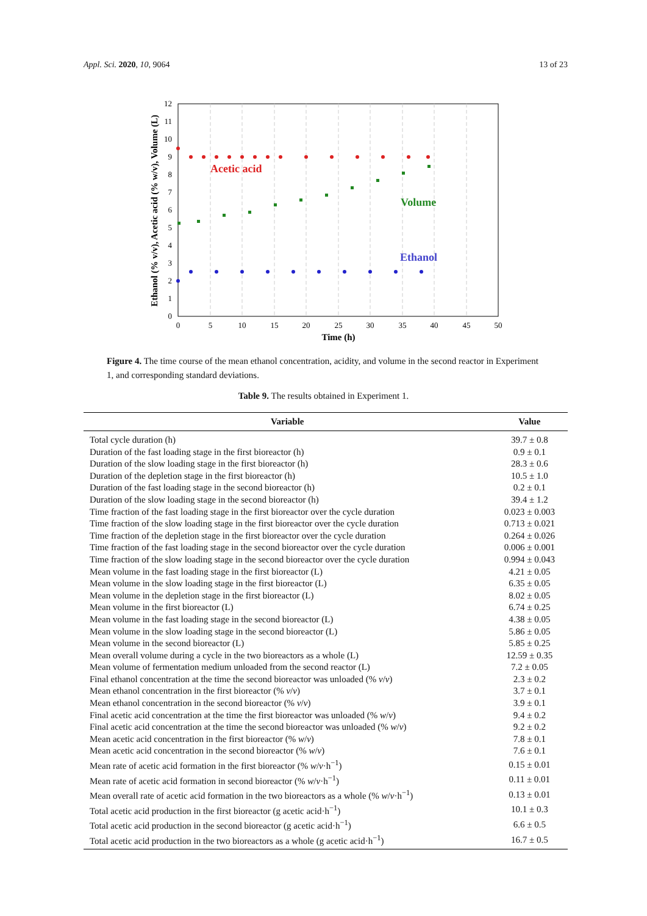Appl. Sci. 2020, 10, 9064 13 of 23
0
1
2
3
4
5
6
7
8
9
10
11
12
0
5
10
15
20
25
30
35
40
45
50
Time (h)
Ethanol (% v/v), Acetic acid (% w/v), Volume (L)
Acetic acid
Volume
Ethanol
Figure 4. The time course of the mean ethanol concentration, acidity, and volume in the second reactor in Experiment 1, and corresponding standard deviations.
Table 9. The results obtained in Experiment 1.
| Variable | Value |
| --- | --- |
| Total cycle duration (h) | 39.7 ± 0.8 |
| Duration of the fast loading stage in the first bioreactor (h) | 0.9 ± 0.1 |
| Duration of the slow loading stage in the first bioreactor (h) | 28.3 ± 0.6 |
| Duration of the depletion stage in the first bioreactor (h) | 10.5 ± 1.0 |
| Duration of the fast loading stage in the second bioreactor (h) | 0.2 ± 0.1 |
| Duration of the slow loading stage in the second bioreactor (h) | 39.4 ± 1.2 |
| Time fraction of the fast loading stage in the first bioreactor over the cycle duration | 0.023 ± 0.003 |
| Time fraction of the slow loading stage in the first bioreactor over the cycle duration | 0.713 ± 0.021 |
| Time fraction of the depletion stage in the first bioreactor over the cycle duration | 0.264 ± 0.026 |
| Time fraction of the fast loading stage in the second bioreactor over the cycle duration | 0.006 ± 0.001 |
| Time fraction of the slow loading stage in the second bioreactor over the cycle duration | 0.994 ± 0.043 |
| Mean volume in the fast loading stage in the first bioreactor (L) | 4.21 ± 0.05 |
| Mean volume in the slow loading stage in the first bioreactor (L) | 6.35 ± 0.05 |
| Mean volume in the depletion stage in the first bioreactor (L) | 8.02 ± 0.05 |
| Mean volume in the first bioreactor (L) | 6.74 ± 0.25 |
| Mean volume in the fast loading stage in the second bioreactor (L) | 4.38 ± 0.05 |
| Mean volume in the slow loading stage in the second bioreactor (L) | 5.86 ± 0.05 |
| Mean volume in the second bioreactor (L) | 5.85 ± 0.25 |
| Mean overall volume during a cycle in the two bioreactors as a whole (L) | 12.59 ± 0.35 |
| Mean volume of fermentation medium unloaded from the second reactor (L) | 7.2 ± 0.05 |
| Final ethanol concentration at the time the second bioreactor was unloaded (% v / v ) | 2.3 ± 0.2 |
| Mean ethanol concentration in the first bioreactor (% v / v ) | 3.7 ± 0.1 |
| Mean ethanol concentration in the second bioreactor (% v / v ) | 3.9 ± 0.1 |
| Final acetic acid concentration at the time the first bioreactor was unloaded (% w / v ) | 9.4 ± 0.2 |
| Final acetic acid concentration at the time the second bioreactor was unloaded (% w / v ) | 9.2 ± 0.2 |
| Mean acetic acid concentration in the first bioreactor (% w / v ) | 7.8 ± 0.1 |
| Mean acetic acid concentration in the second bioreactor (% w / v ) | 7.6 ± 0.1 |
| Mean rate of acetic acid formation in the first bioreactor (% w / v ·h<sup>−1</sup>) | 0.15 ± 0.01 |
| Mean rate of acetic acid formation in second bioreactor (% w / v ·h<sup>−1</sup>) | 0.11 ± 0.01 |
| Mean overall rate of acetic acid formation in the two bioreactors as a whole (% w / v ·h<sup>−1</sup>) | 0.13 ± 0.01 |
| Total acetic acid production in the first bioreactor (g acetic acid·h<sup>−1</sup>) | 10.1 ± 0.3 |
| Total acetic acid production in the second bioreactor (g acetic acid·h<sup>−1</sup>) | 6.6 ± 0.5 |
| Total acetic acid production in the two bioreactors as a whole (g acetic acid·h<sup>−1</sup>) | 16.7 ± 0.5 |